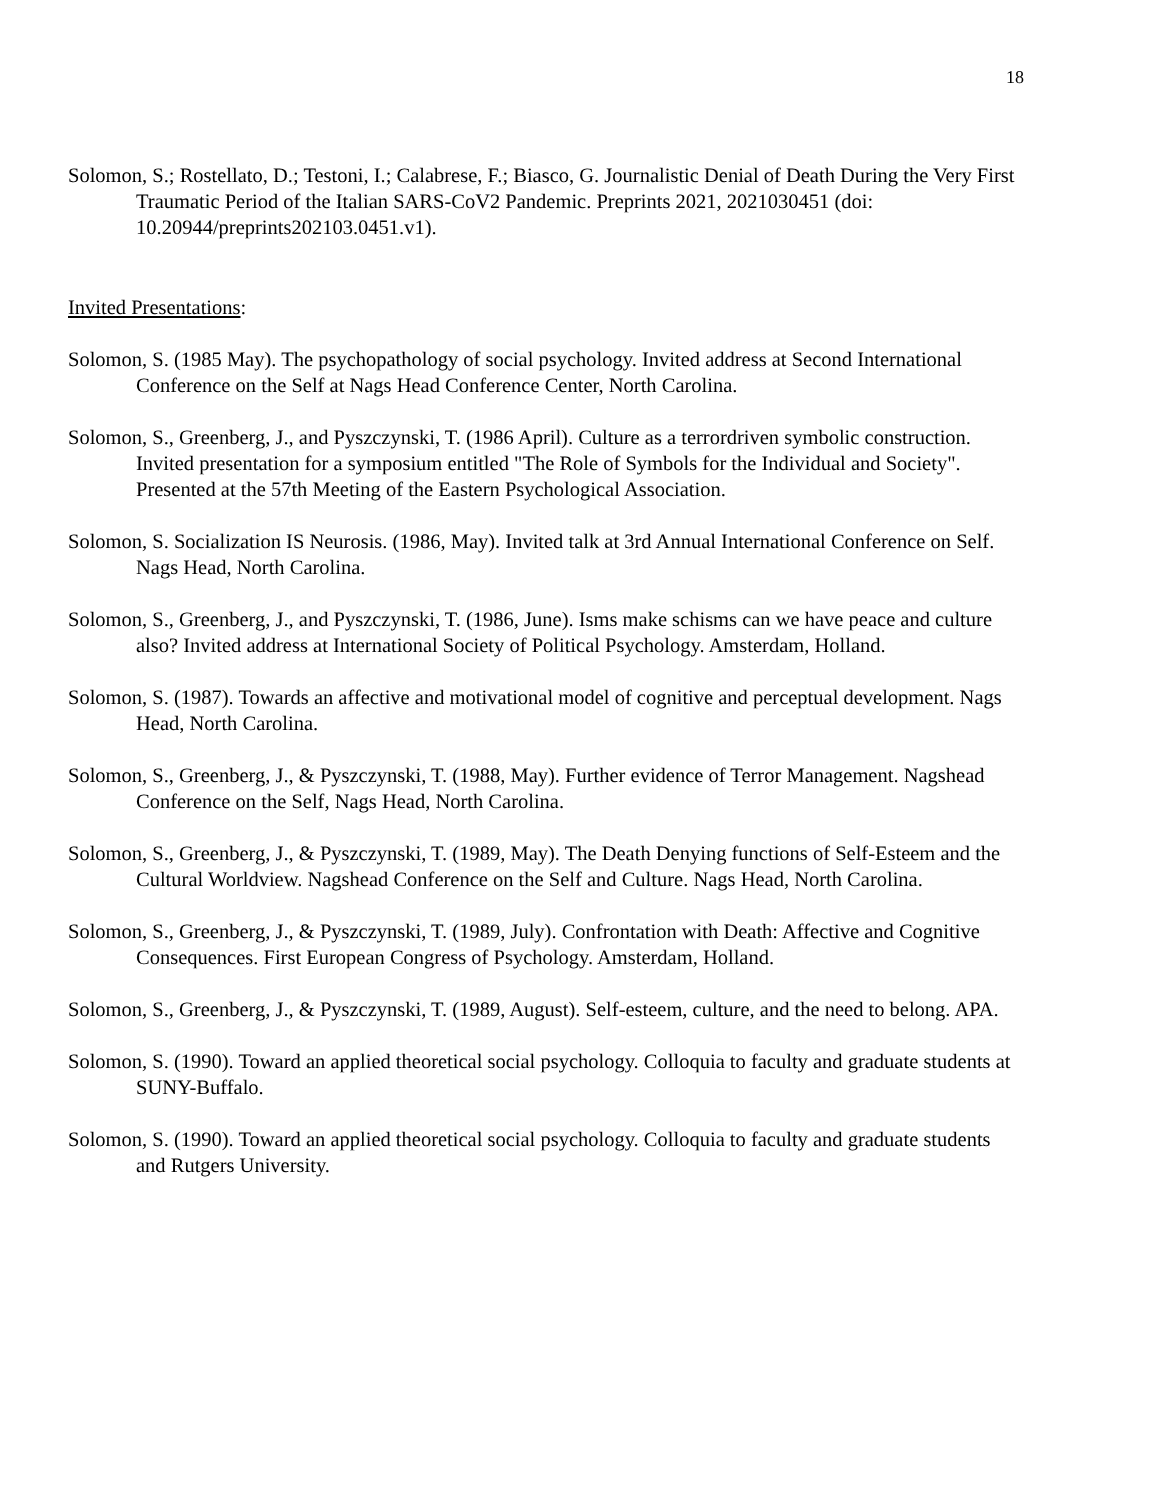18
Solomon, S.; Rostellato, D.; Testoni, I.; Calabrese, F.; Biasco, G. Journalistic Denial of Death During the Very First Traumatic Period of the Italian SARS-CoV2 Pandemic. Preprints 2021, 2021030451 (doi: 10.20944/preprints202103.0451.v1).
Invited Presentations:
Solomon, S. (1985 May). The psychopathology of social psychology. Invited address at Second International Conference on the Self at Nags Head Conference Center, North Carolina.
Solomon, S., Greenberg, J., and Pyszczynski, T. (1986 April). Culture as a terrordriven symbolic construction. Invited presentation for a symposium entitled "The Role of Symbols for the Individual and Society". Presented at the 57th Meeting of the Eastern Psychological Association.
Solomon, S. Socialization IS Neurosis. (1986, May). Invited talk at 3rd Annual International Conference on Self. Nags Head, North Carolina.
Solomon, S., Greenberg, J., and Pyszczynski, T. (1986, June). Isms make schisms can we have peace and culture also? Invited address at International Society of Political Psychology. Amsterdam, Holland.
Solomon, S. (1987). Towards an affective and motivational model of cognitive and perceptual development. Nags Head, North Carolina.
Solomon, S., Greenberg, J., & Pyszczynski, T. (1988, May). Further evidence of Terror Management. Nagshead Conference on the Self, Nags Head, North Carolina.
Solomon, S., Greenberg, J., & Pyszczynski, T. (1989, May). The Death Denying functions of Self-Esteem and the Cultural Worldview. Nagshead Conference on the Self and Culture. Nags Head, North Carolina.
Solomon, S., Greenberg, J., & Pyszczynski, T. (1989, July). Confrontation with Death: Affective and Cognitive Consequences. First European Congress of Psychology. Amsterdam, Holland.
Solomon, S., Greenberg, J., & Pyszczynski, T. (1989, August). Self-esteem, culture, and the need to belong. APA.
Solomon, S. (1990). Toward an applied theoretical social psychology. Colloquia to faculty and graduate students at SUNY-Buffalo.
Solomon, S. (1990). Toward an applied theoretical social psychology. Colloquia to faculty and graduate students and Rutgers University.